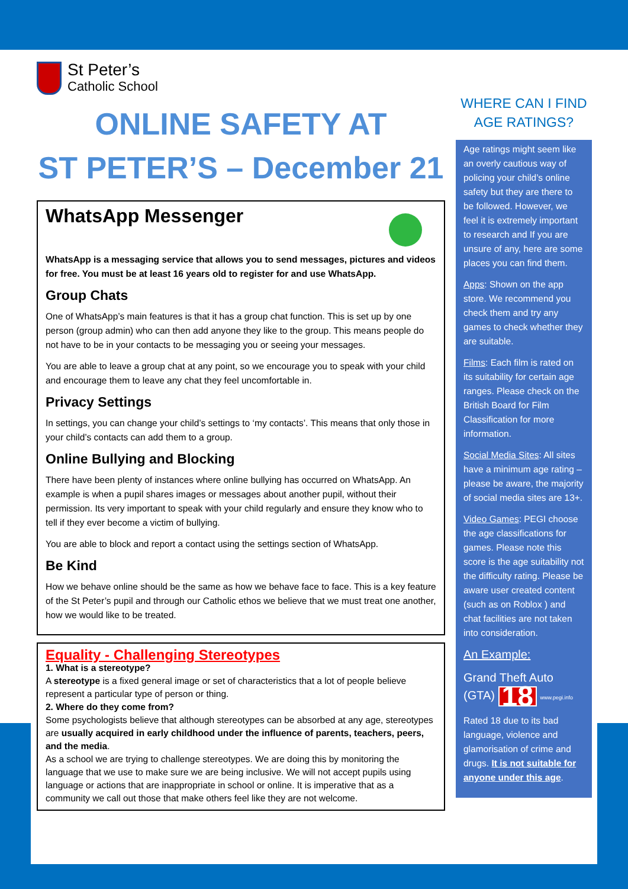St Peter’s
Catholic School
ONLINE SAFETY AT
ST PETER’S – December 21
WhatsApp Messenger
WhatsApp is a messaging service that allows you to send messages, pictures and videos for free. You must be at least 16 years old to register for and use WhatsApp.
Group Chats
One of WhatsApp’s main features is that it has a group chat function. This is set up by one person (group admin) who can then add anyone they like to the group. This means people do not have to be in your contacts to be messaging you or seeing your messages.
You are able to leave a group chat at any point, so we encourage you to speak with your child and encourage them to leave any chat they feel uncomfortable in.
Privacy Settings
In settings, you can change your child’s settings to ‘my contacts’. This means that only those in your child’s contacts can add them to a group.
Online Bullying and Blocking
There have been plenty of instances where online bullying has occurred on WhatsApp. An example is when a pupil shares images or messages about another pupil, without their permission. Its very important to speak with your child regularly and ensure they know who to tell if they ever become a victim of bullying.
You are able to block and report a contact using the settings section of WhatsApp.
Be Kind
How we behave online should be the same as how we behave face to face. This is a key feature of the St Peter’s pupil and through our Catholic ethos we believe that we must treat one another, how we would like to be treated.
Equality - Challenging Stereotypes
1. What is a stereotype?
A stereotype is a fixed general image or set of characteristics that a lot of people believe represent a particular type of person or thing.
2. Where do they come from?
Some psychologists believe that although stereotypes can be absorbed at any age, stereotypes are usually acquired in early childhood under the influence of parents, teachers, peers, and the media.
As a school we are trying to challenge stereotypes. We are doing this by monitoring the language that we use to make sure we are being inclusive. We will not accept pupils using language or actions that are inappropriate in school or online. It is imperative that as a community we call out those that make others feel like they are not welcome.
WHERE CAN I FIND
AGE RATINGS?
Age ratings might seem like an overly cautious way of policing your child’s online safety but they are there to be followed. However, we feel it is extremely important to research and If you are unsure of any, here are some places you can find them.
Apps: Shown on the app store. We recommend you check them and try any games to check whether they are suitable.
Films: Each film is rated on its suitability for certain age ranges. Please check on the British Board for Film Classification for more information.
Social Media Sites: All sites have a minimum age rating – please be aware, the majority of social media sites are 13+.
Video Games: PEGI choose the age classifications for games. Please note this score is the age suitability not the difficulty rating. Please be aware user created content (such as on Roblox ) and chat facilities are not taken into consideration.
An Example:
Grand Theft Auto (GTA) 18 www.pegi.info
Rated 18 due to its bad language, violence and glamorisation of crime and drugs. It is not suitable for anyone under this age.